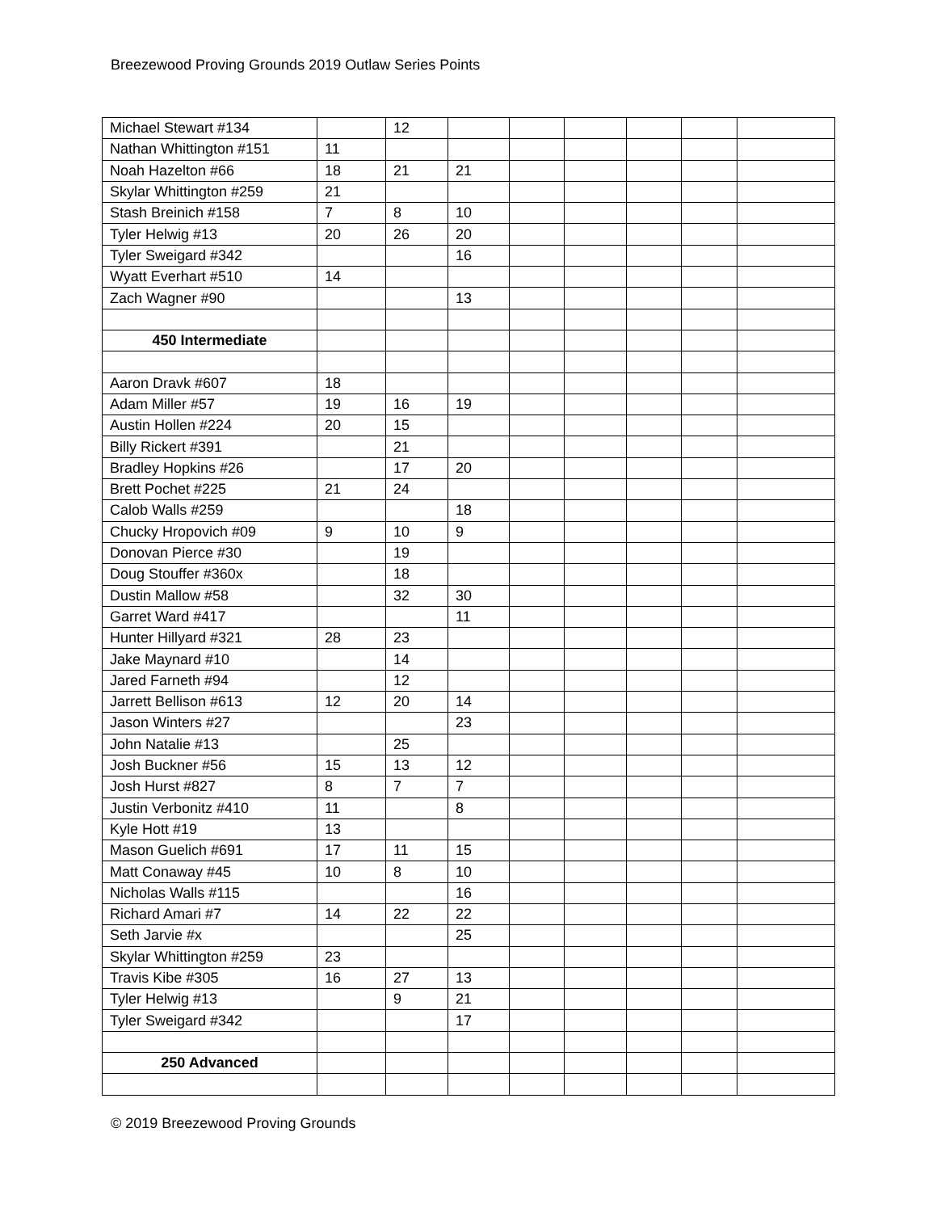Breezewood Proving Grounds 2019 Outlaw Series Points
| Michael Stewart #134 | | 12 | | | | | | |
| Nathan Whittington #151 | 11 | | | | | | | |
| Noah Hazelton #66 | 18 | 21 | 21 | | | | | |
| Skylar Whittington #259 | 21 | | | | | | | |
| Stash Breinich #158 | 7 | 8 | 10 | | | | | |
| Tyler Helwig #13 | 20 | 26 | 20 | | | | | |
| Tyler Sweigard #342 | | | 16 | | | | | |
| Wyatt Everhart #510 | 14 | | | | | | | |
| Zach Wagner #90 | | | 13 | | | | | |
| 450 Intermediate | | | | | | | | |
| Aaron Dravk #607 | 18 | | | | | | | |
| Adam Miller #57 | 19 | 16 | 19 | | | | | |
| Austin Hollen #224 | 20 | 15 | | | | | | |
| Billy Rickert #391 | | 21 | | | | | | |
| Bradley Hopkins #26 | | 17 | 20 | | | | | |
| Brett Pochet #225 | 21 | 24 | | | | | | |
| Calob Walls #259 | | | 18 | | | | | |
| Chucky Hropovich #09 | 9 | 10 | 9 | | | | | |
| Donovan Pierce #30 | | 19 | | | | | | |
| Doug Stouffer #360x | | 18 | | | | | | |
| Dustin Mallow #58 | | 32 | 30 | | | | | |
| Garret Ward #417 | | | 11 | | | | | |
| Hunter Hillyard #321 | 28 | 23 | | | | | | |
| Jake Maynard #10 | | 14 | | | | | | |
| Jared Farneth #94 | | 12 | | | | | | |
| Jarrett Bellison #613 | 12 | 20 | 14 | | | | | |
| Jason Winters #27 | | | 23 | | | | | |
| John Natalie #13 | | 25 | | | | | | |
| Josh Buckner #56 | 15 | 13 | 12 | | | | | |
| Josh Hurst #827 | 8 | 7 | 7 | | | | | |
| Justin Verbonitz #410 | 11 | | 8 | | | | | |
| Kyle Hott #19 | 13 | | | | | | | |
| Mason Guelich #691 | 17 | 11 | 15 | | | | | |
| Matt Conaway #45 | 10 | 8 | 10 | | | | | |
| Nicholas Walls #115 | | | 16 | | | | | |
| Richard Amari #7 | 14 | 22 | 22 | | | | | |
| Seth Jarvie #x | | | 25 | | | | | |
| Skylar Whittington #259 | 23 | | | | | | | |
| Travis Kibe #305 | 16 | 27 | 13 | | | | | |
| Tyler Helwig #13 | | 9 | 21 | | | | | |
| Tyler Sweigard #342 | | | 17 | | | | | |
| 250 Advanced | | | | | | | | |
© 2019 Breezewood Proving Grounds